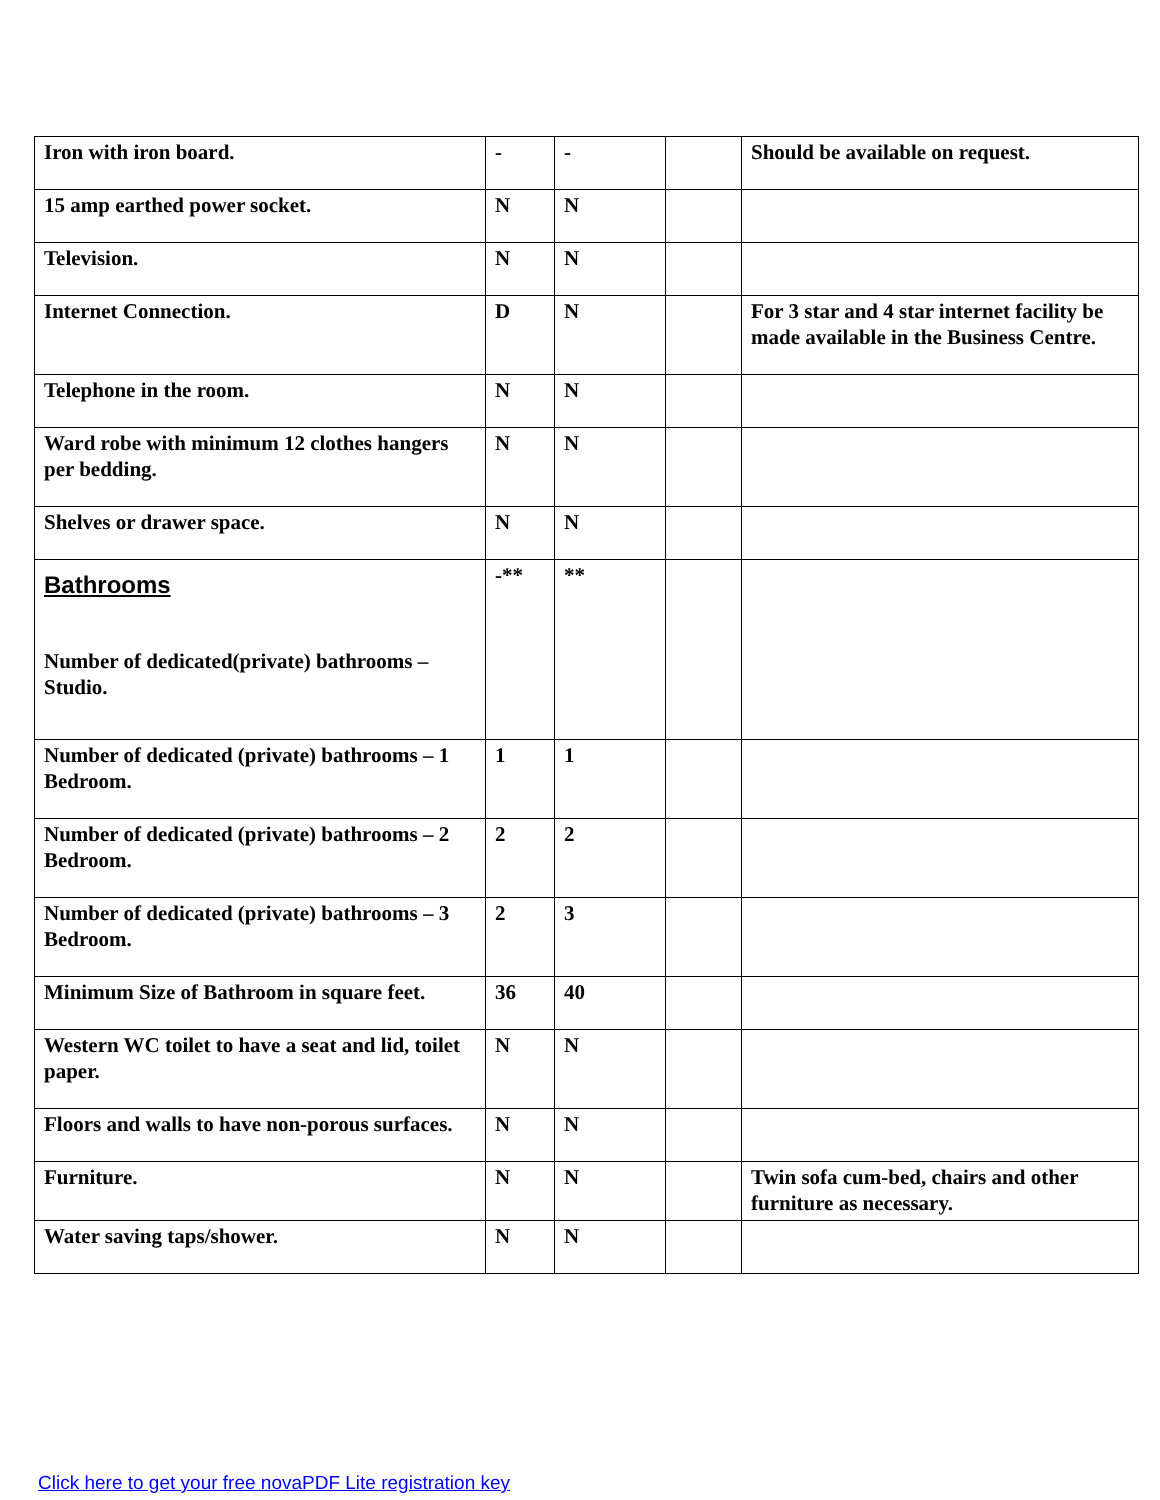| Iron with iron board. | - | - | | Should be available on request. |
| 15 amp earthed power socket. | N | N | | |
| Television. | N | N | | |
| Internet Connection. | D | N | | For 3 star and 4 star internet facility be made available in the Business Centre. |
| Telephone in the room. | N | N | | |
| Ward robe with minimum 12 clothes hangers per bedding. | N | N | | |
| Shelves or drawer space. | N | N | | |
| Bathrooms Number of dedicated(private) bathrooms – Studio. | -** | ** | | |
| Number of dedicated (private) bathrooms – 1 Bedroom. | 1 | 1 | | |
| Number of dedicated (private) bathrooms – 2 Bedroom. | 2 | 2 | | |
| Number of dedicated (private) bathrooms – 3 Bedroom. | 2 | 3 | | |
| Minimum Size of Bathroom in square feet. | 36 | 40 | | |
| Western WC toilet to have a seat and lid, toilet paper. | N | N | | |
| Floors and walls to have non-porous surfaces. | N | N | | |
| Furniture. | N | N | | Twin sofa cum-bed, chairs and other furniture as necessary. |
| Water saving taps/shower. | N | N | | |
Click here to get your free novaPDF Lite registration key